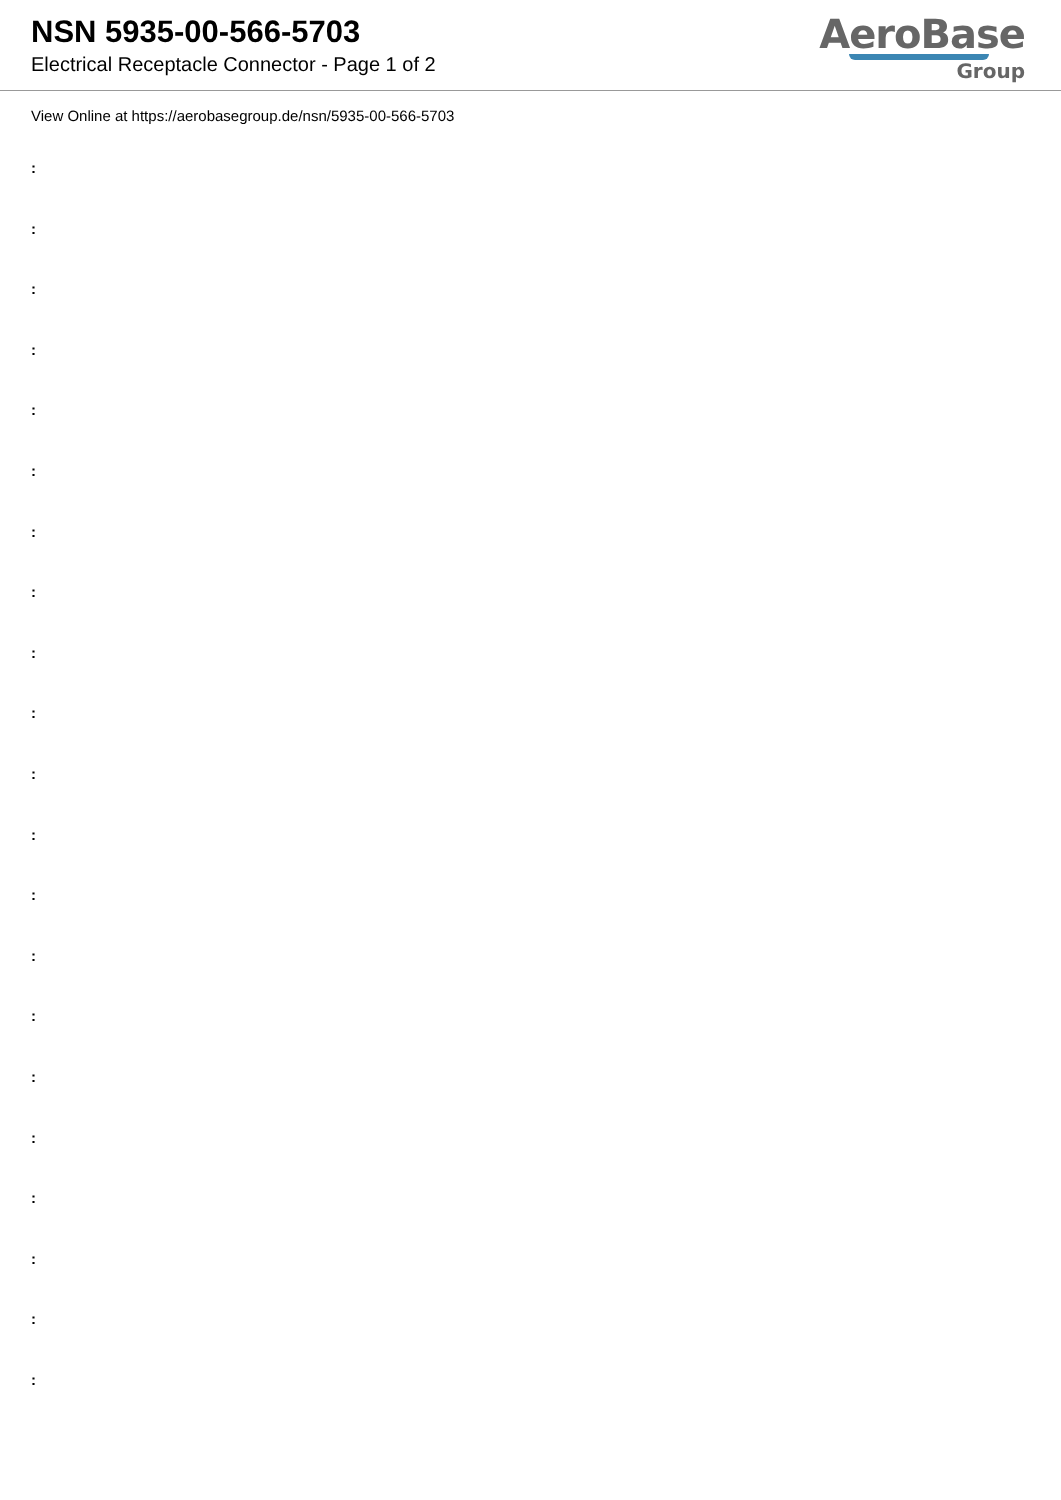NSN 5935-00-566-5703
Electrical Receptacle Connector - Page 1 of 2
AeroBase
Group
View Online at https://aerobasegroup.de/nsn/5935-00-566-5703
:
:
:
:
:
:
:
:
:
:
:
:
:
:
:
:
:
:
:
:
: